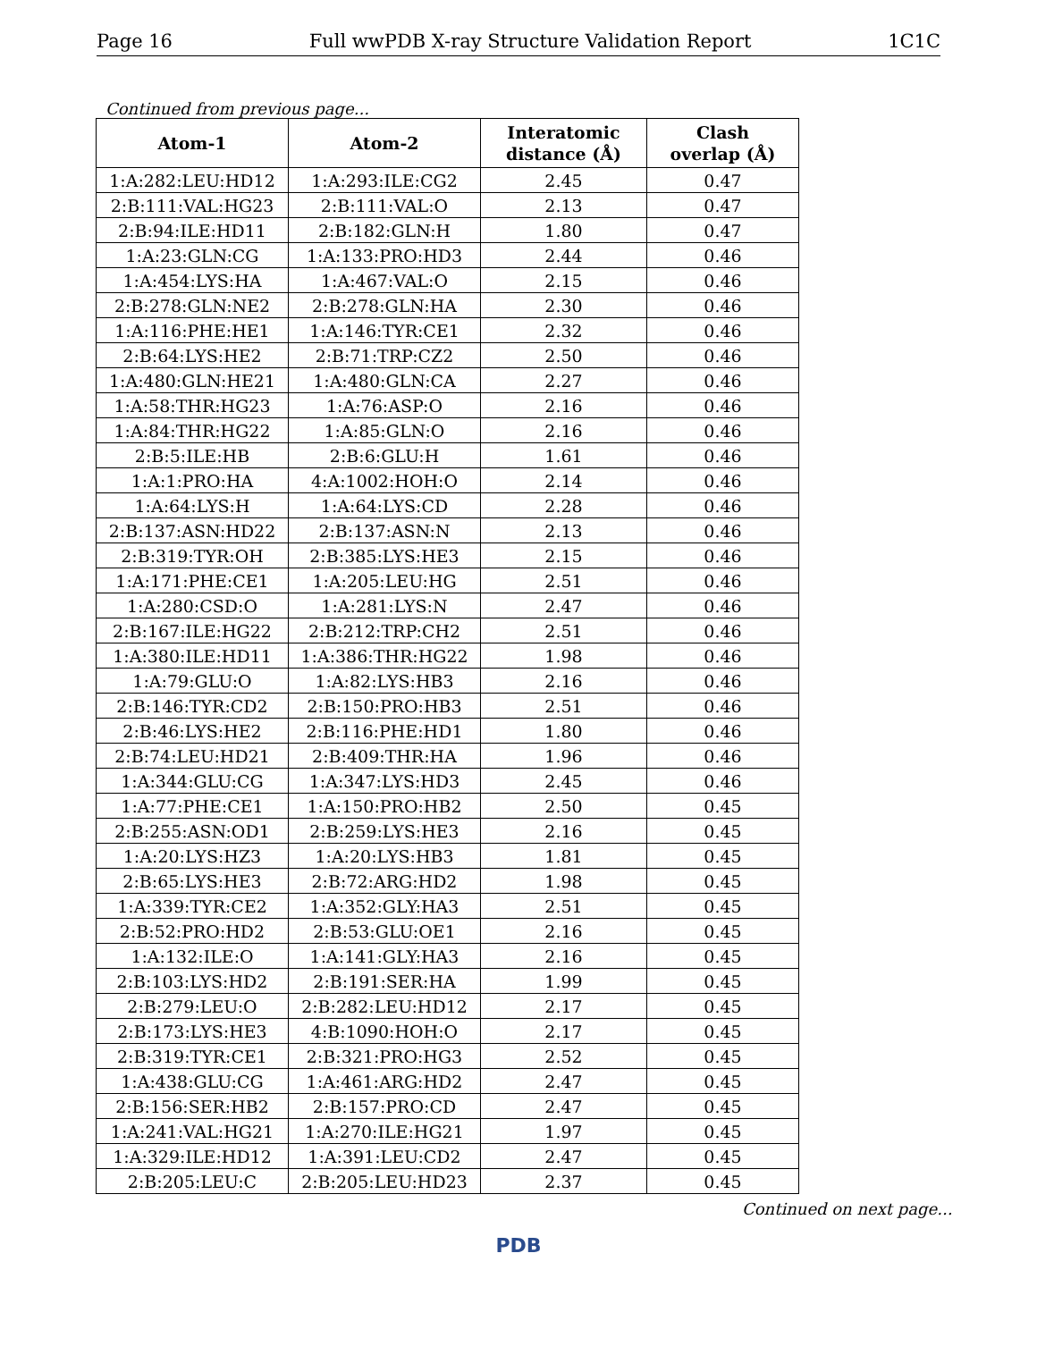Page 16 Full wwPDB X-ray Structure Validation Report 1C1C
Continued from previous page...
| Atom-1 | Atom-2 | Interatomic distance (Å) | Clash overlap (Å) |
| --- | --- | --- | --- |
| 1:A:282:LEU:HD12 | 1:A:293:ILE:CG2 | 2.45 | 0.47 |
| 2:B:111:VAL:HG23 | 2:B:111:VAL:O | 2.13 | 0.47 |
| 2:B:94:ILE:HD11 | 2:B:182:GLN:H | 1.80 | 0.47 |
| 1:A:23:GLN:CG | 1:A:133:PRO:HD3 | 2.44 | 0.46 |
| 1:A:454:LYS:HA | 1:A:467:VAL:O | 2.15 | 0.46 |
| 2:B:278:GLN:NE2 | 2:B:278:GLN:HA | 2.30 | 0.46 |
| 1:A:116:PHE:HE1 | 1:A:146:TYR:CE1 | 2.32 | 0.46 |
| 2:B:64:LYS:HE2 | 2:B:71:TRP:CZ2 | 2.50 | 0.46 |
| 1:A:480:GLN:HE21 | 1:A:480:GLN:CA | 2.27 | 0.46 |
| 1:A:58:THR:HG23 | 1:A:76:ASP:O | 2.16 | 0.46 |
| 1:A:84:THR:HG22 | 1:A:85:GLN:O | 2.16 | 0.46 |
| 2:B:5:ILE:HB | 2:B:6:GLU:H | 1.61 | 0.46 |
| 1:A:1:PRO:HA | 4:A:1002:HOH:O | 2.14 | 0.46 |
| 1:A:64:LYS:H | 1:A:64:LYS:CD | 2.28 | 0.46 |
| 2:B:137:ASN:HD22 | 2:B:137:ASN:N | 2.13 | 0.46 |
| 2:B:319:TYR:OH | 2:B:385:LYS:HE3 | 2.15 | 0.46 |
| 1:A:171:PHE:CE1 | 1:A:205:LEU:HG | 2.51 | 0.46 |
| 1:A:280:CSD:O | 1:A:281:LYS:N | 2.47 | 0.46 |
| 2:B:167:ILE:HG22 | 2:B:212:TRP:CH2 | 2.51 | 0.46 |
| 1:A:380:ILE:HD11 | 1:A:386:THR:HG22 | 1.98 | 0.46 |
| 1:A:79:GLU:O | 1:A:82:LYS:HB3 | 2.16 | 0.46 |
| 2:B:146:TYR:CD2 | 2:B:150:PRO:HB3 | 2.51 | 0.46 |
| 2:B:46:LYS:HE2 | 2:B:116:PHE:HD1 | 1.80 | 0.46 |
| 2:B:74:LEU:HD21 | 2:B:409:THR:HA | 1.96 | 0.46 |
| 1:A:344:GLU:CG | 1:A:347:LYS:HD3 | 2.45 | 0.46 |
| 1:A:77:PHE:CE1 | 1:A:150:PRO:HB2 | 2.50 | 0.45 |
| 2:B:255:ASN:OD1 | 2:B:259:LYS:HE3 | 2.16 | 0.45 |
| 1:A:20:LYS:HZ3 | 1:A:20:LYS:HB3 | 1.81 | 0.45 |
| 2:B:65:LYS:HE3 | 2:B:72:ARG:HD2 | 1.98 | 0.45 |
| 1:A:339:TYR:CE2 | 1:A:352:GLY:HA3 | 2.51 | 0.45 |
| 2:B:52:PRO:HD2 | 2:B:53:GLU:OE1 | 2.16 | 0.45 |
| 1:A:132:ILE:O | 1:A:141:GLY:HA3 | 2.16 | 0.45 |
| 2:B:103:LYS:HD2 | 2:B:191:SER:HA | 1.99 | 0.45 |
| 2:B:279:LEU:O | 2:B:282:LEU:HD12 | 2.17 | 0.45 |
| 2:B:173:LYS:HE3 | 4:B:1090:HOH:O | 2.17 | 0.45 |
| 2:B:319:TYR:CE1 | 2:B:321:PRO:HG3 | 2.52 | 0.45 |
| 1:A:438:GLU:CG | 1:A:461:ARG:HD2 | 2.47 | 0.45 |
| 2:B:156:SER:HB2 | 2:B:157:PRO:CD | 2.47 | 0.45 |
| 1:A:241:VAL:HG21 | 1:A:270:ILE:HG21 | 1.97 | 0.45 |
| 1:A:329:ILE:HD12 | 1:A:391:LEU:CD2 | 2.47 | 0.45 |
| 2:B:205:LEU:C | 2:B:205:LEU:HD23 | 2.37 | 0.45 |
Continued on next page...
PDB